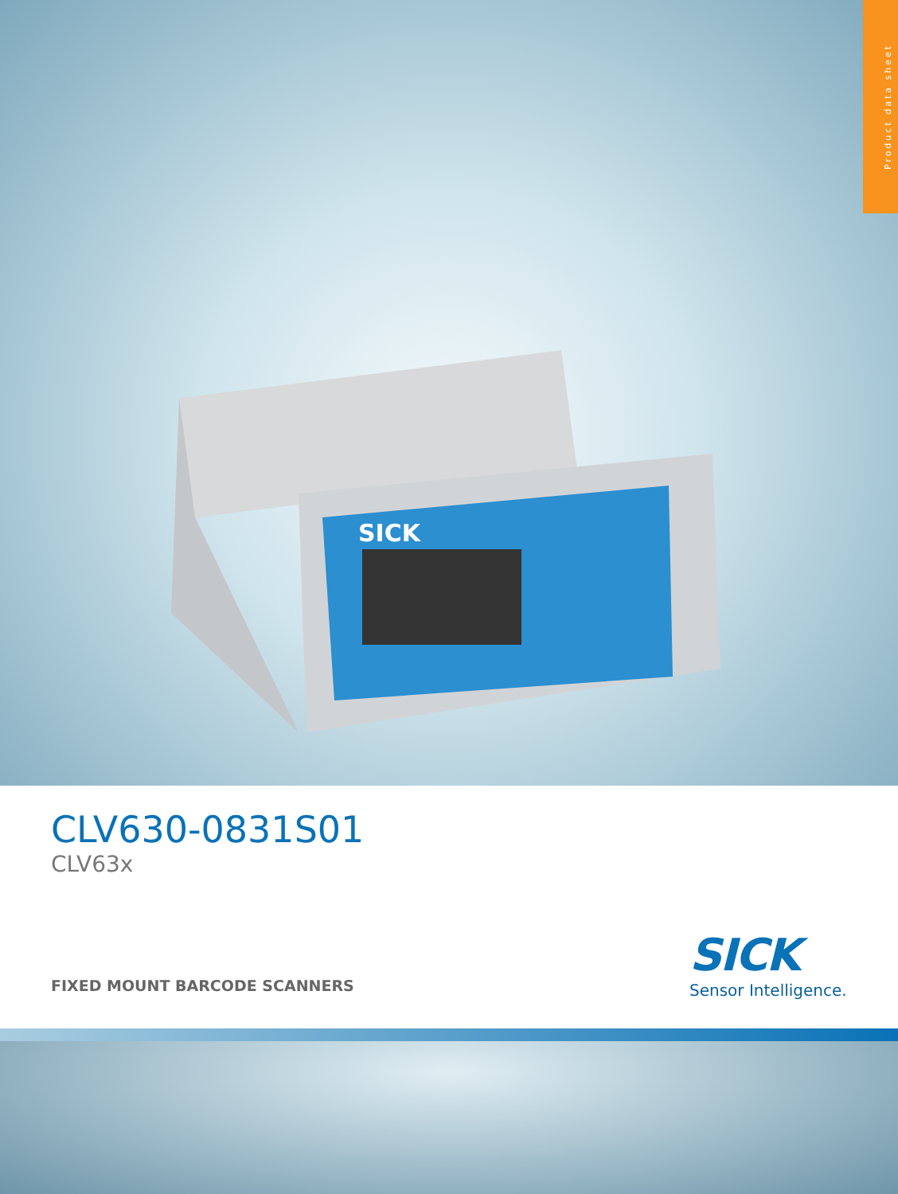Product data sheet
SICK
CLV630-0831S01
CLV63x
FIXED MOUNT BARCODE SCANNERS
SICK
Sensor Intelligence.